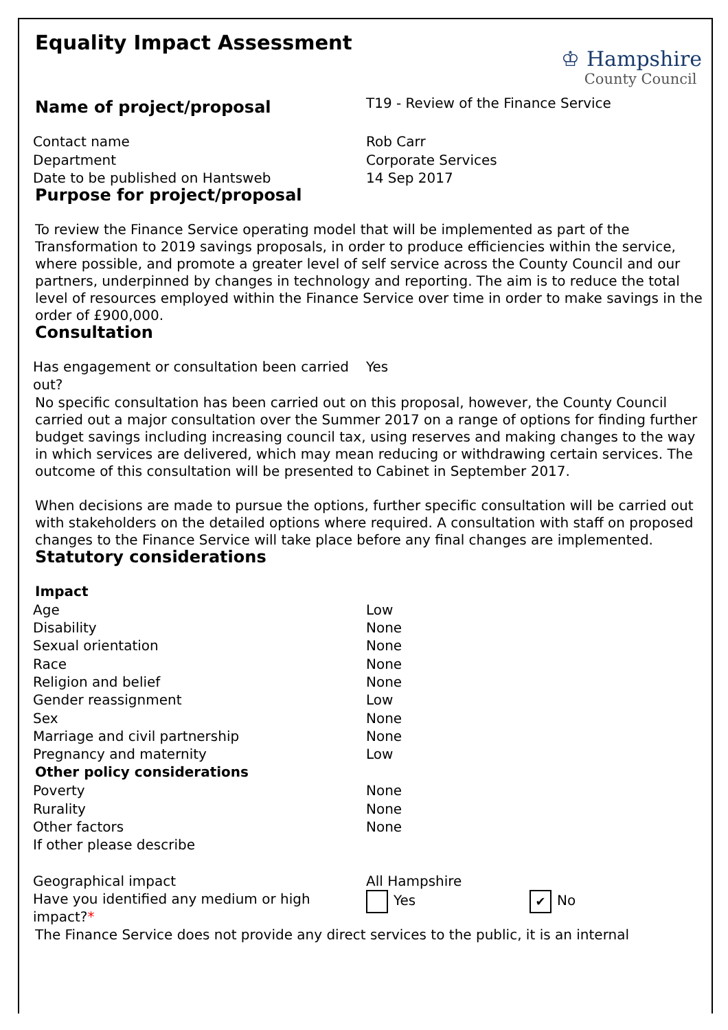♔ Hampshire
County Council
Equality Impact Assessment
| Name of project/proposal | T19 - Review of the Finance Service |
| Contact name | Rob Carr |
| Department | Corporate Services |
| Date to be published on Hantsweb | 14 Sep 2017 |
Purpose for project/proposal
To review the Finance Service operating model that will be implemented as part of the Transformation to 2019 savings proposals, in order to produce efficiencies within the service, where possible, and promote a greater level of self service across the County Council and our partners, underpinned by changes in technology and reporting. The aim is to reduce the total level of resources employed within the Finance Service over time in order to make savings in the order of £900,000.
Consultation
| Has engagement or consultation been carried out? | Yes |
No specific consultation has been carried out on this proposal, however, the County Council carried out a major consultation over the Summer 2017 on a range of options for finding further budget savings including increasing council tax, using reserves and making changes to the way in which services are delivered, which may mean reducing or withdrawing certain services. The outcome of this consultation will be presented to Cabinet in September 2017.
When decisions are made to pursue the options, further specific consultation will be carried out with stakeholders on the detailed options where required. A consultation with staff on proposed changes to the Finance Service will take place before any final changes are implemented.
Statutory considerations
| Impact | |
| Age | Low |
| Disability | None |
| Sexual orientation | None |
| Race | None |
| Religion and belief | None |
| Gender reassignment | Low |
| Sex | None |
| Marriage and civil partnership | None |
| Pregnancy and maternity | Low |
| Other policy considerations | |
| Poverty | None |
| Rurality | None |
| Other factors | None |
| If other please describe | |
| Geographical impact | All Hampshire | |
| Have you identified any medium or high impact? * | Yes | ✔ No |
The Finance Service does not provide any direct services to the public, it is an internal